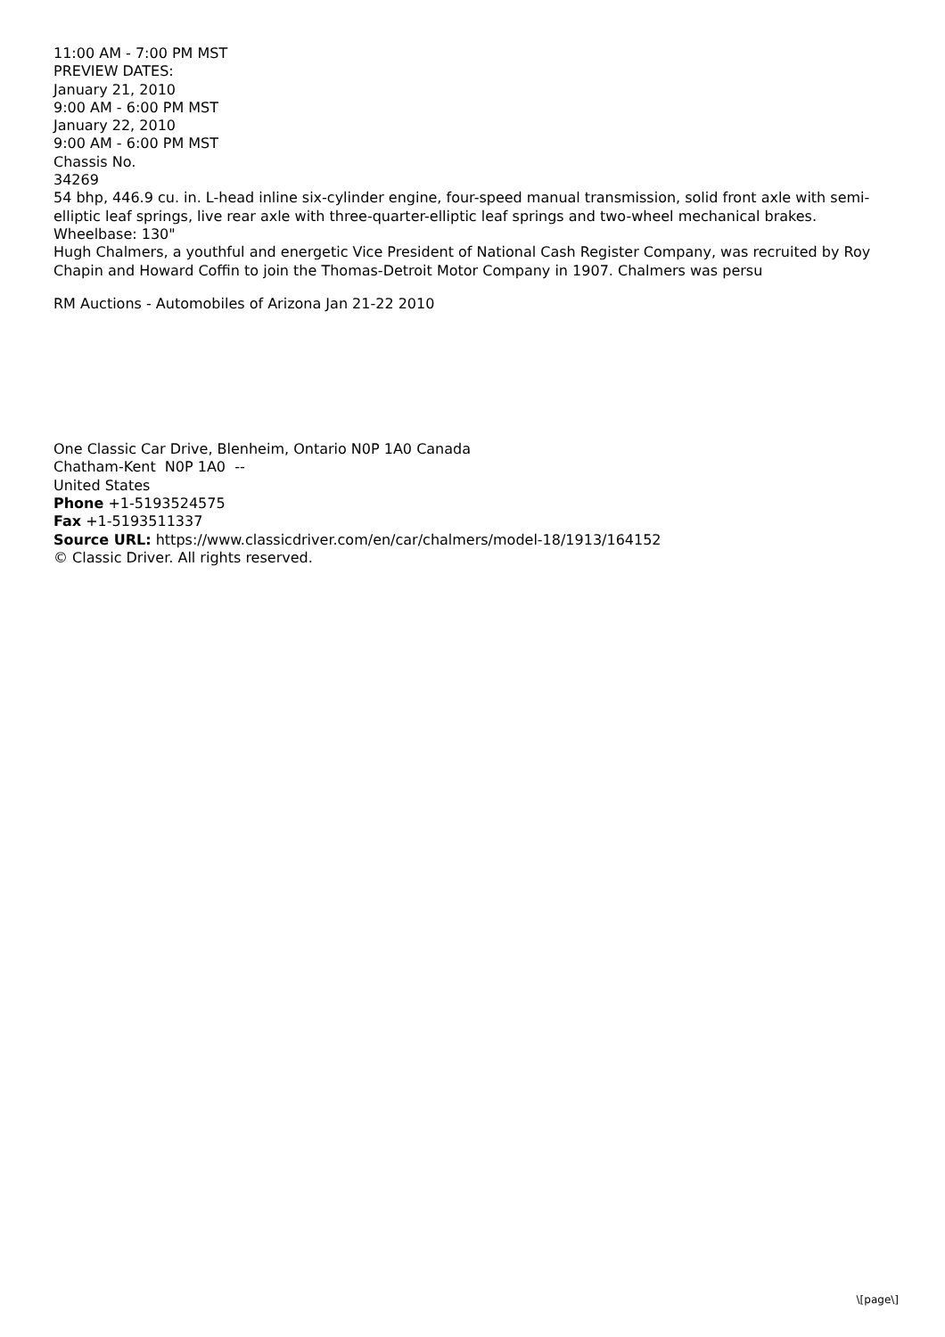11:00 AM - 7:00 PM MST
PREVIEW DATES:
January 21, 2010
9:00 AM - 6:00 PM MST
January 22, 2010
9:00 AM - 6:00 PM MST
Chassis No.
34269
54 bhp, 446.9 cu. in. L-head inline six-cylinder engine, four-speed manual transmission, solid front axle with semi-elliptic leaf springs, live rear axle with three-quarter-elliptic leaf springs and two-wheel mechanical brakes. Wheelbase: 130"
Hugh Chalmers, a youthful and energetic Vice President of National Cash Register Company, was recruited by Roy Chapin and Howard Coffin to join the Thomas-Detroit Motor Company in 1907. Chalmers was persu
RM Auctions - Automobiles of Arizona Jan 21-22 2010
One Classic Car Drive, Blenheim, Ontario N0P 1A0 Canada
Chatham-Kent N0P 1A0 --
United States
Phone +1-5193524575
Fax +1-5193511337
Source URL: https://www.classicdriver.com/en/car/chalmers/model-18/1913/164152
© Classic Driver. All rights reserved.
\[page\]